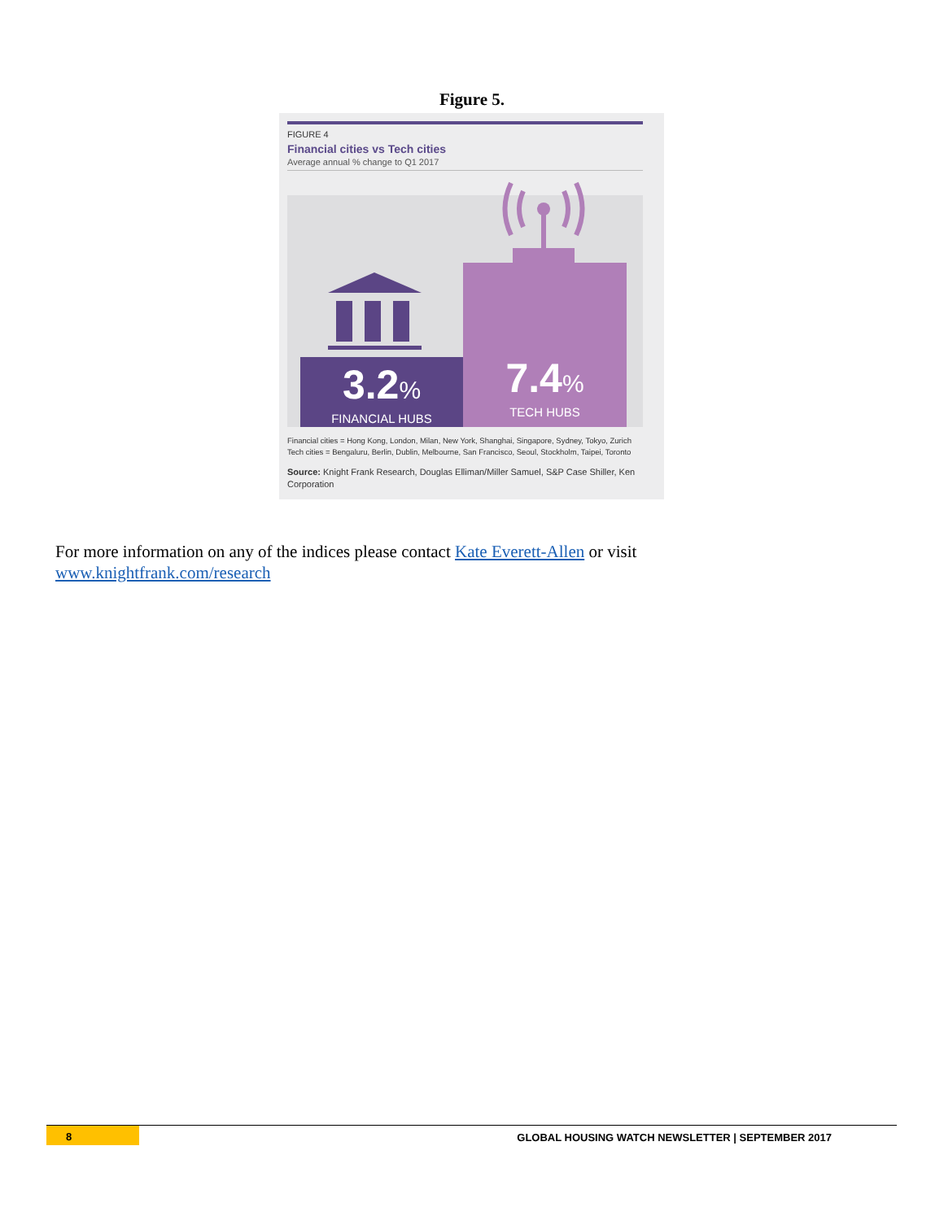Figure 5.
FIGURE 4
Financial cities vs Tech cities
Average annual % change to Q1 2017
3.2%
FINANCIAL HUBS
7.4%
TECH HUBS
Financial cities = Hong Kong, London, Milan, New York, Shanghai, Singapore, Sydney, Tokyo, Zurich
Tech cities = Bengaluru, Berlin, Dublin, Melbourne, San Francisco, Seoul, Stockholm, Taipei, Toronto
Source: Knight Frank Research, Douglas Elliman/Miller Samuel, S&P Case Shiller, Ken Corporation
For more information on any of the indices please contact Kate Everett-Allen or visit www.knightfrank.com/research
8 GLOBAL HOUSING WATCH NEWSLETTER | SEPTEMBER 2017